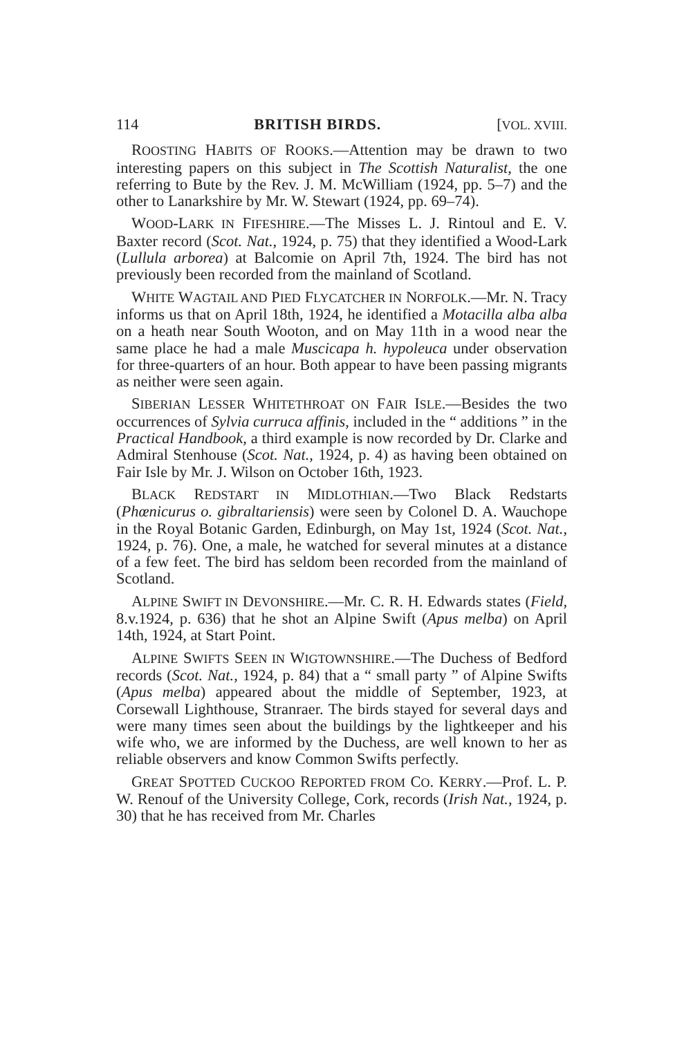114 BRITISH BIRDS. [VOL. XVIII.
ROOSTING HABITS OF ROOKS.—Attention may be drawn to two interesting papers on this subject in The Scottish Naturalist, the one referring to Bute by the Rev. J. M. McWilliam (1924, pp. 5–7) and the other to Lanarkshire by Mr. W. Stewart (1924, pp. 69–74).
WOOD-LARK IN FIFESHIRE.—The Misses L. J. Rintoul and E. V. Baxter record (Scot. Nat., 1924, p. 75) that they identified a Wood-Lark (Lullula arborea) at Balcomie on April 7th, 1924. The bird has not previously been recorded from the mainland of Scotland.
WHITE WAGTAIL AND PIED FLYCATCHER IN NORFOLK.—Mr. N. Tracy informs us that on April 18th, 1924, he identified a Motacilla alba alba on a heath near South Wooton, and on May 11th in a wood near the same place he had a male Muscicapa h. hypoleuca under observation for three-quarters of an hour. Both appear to have been passing migrants as neither were seen again.
SIBERIAN LESSER WHITETHROAT ON FAIR ISLE.—Besides the two occurrences of Sylvia curruca affinis, included in the “ additions ” in the Practical Handbook, a third example is now recorded by Dr. Clarke and Admiral Stenhouse (Scot. Nat., 1924, p. 4) as having been obtained on Fair Isle by Mr. J. Wilson on October 16th, 1923.
BLACK REDSTART IN MIDLOTHIAN.—Two Black Redstarts (Phœnicurus o. gibraltariensis) were seen by Colonel D. A. Wauchope in the Royal Botanic Garden, Edinburgh, on May 1st, 1924 (Scot. Nat., 1924, p. 76). One, a male, he watched for several minutes at a distance of a few feet. The bird has seldom been recorded from the mainland of Scotland.
ALPINE SWIFT IN DEVONSHIRE.—Mr. C. R. H. Edwards states (Field, 8.v.1924, p. 636) that he shot an Alpine Swift (Apus melba) on April 14th, 1924, at Start Point.
ALPINE SWIFTS SEEN IN WIGTOWNSHIRE.—The Duchess of Bedford records (Scot. Nat., 1924, p. 84) that a “ small party ” of Alpine Swifts (Apus melba) appeared about the middle of September, 1923, at Corsewall Lighthouse, Stranraer. The birds stayed for several days and were many times seen about the buildings by the lightkeeper and his wife who, we are informed by the Duchess, are well known to her as reliable observers and know Common Swifts perfectly.
GREAT SPOTTED CUCKOO REPORTED FROM CO. KERRY.—Prof. L. P. W. Renouf of the University College, Cork, records (Irish Nat., 1924, p. 30) that he has received from Mr. Charles